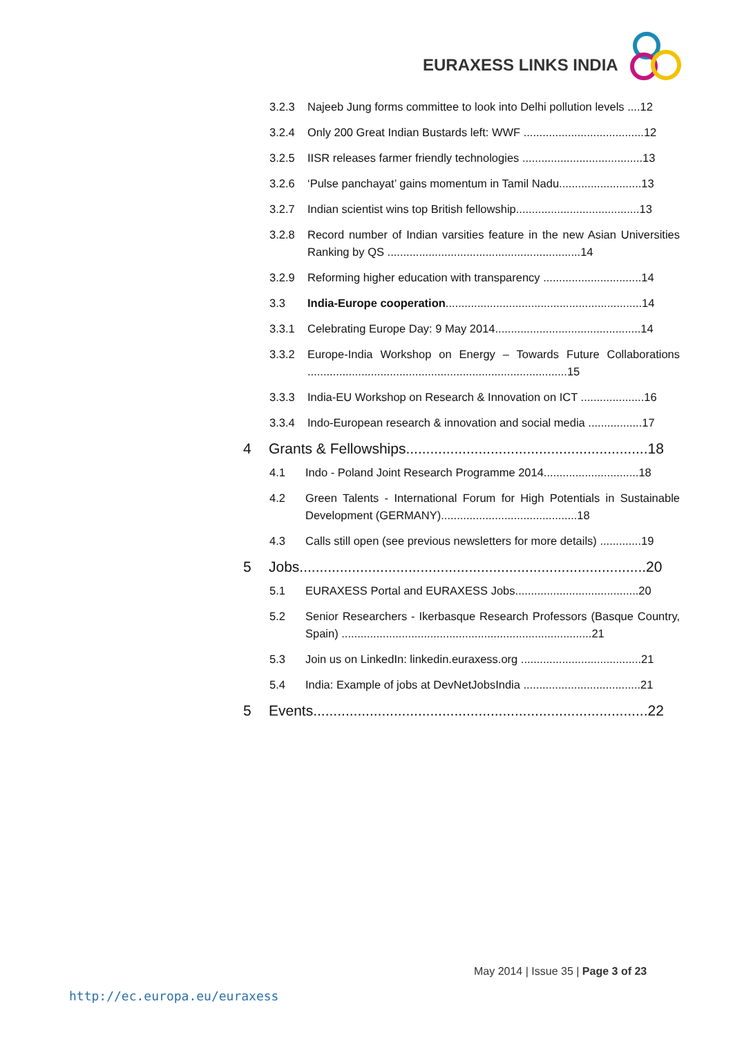EURAXESS LINKS INDIA
3.2.3 Najeeb Jung forms committee to look into Delhi pollution levels ....12
3.2.4 Only 200 Great Indian Bustards left: WWF ......................................12
3.2.5 IISR releases farmer friendly technologies ......................................13
3.2.6 ‘Pulse panchayat’ gains momentum in Tamil Nadu..........................13
3.2.7 Indian scientist wins top British fellowship.......................................13
3.2.8 Record number of Indian varsities feature in the new Asian Universities Ranking by QS .............................................................14
3.2.9 Reforming higher education with transparency ...............................14
3.3 India-Europe cooperation..............................................................14
3.3.1 Celebrating Europe Day: 9 May 2014..............................................14
3.3.2 Europe-India Workshop on Energy – Towards Future Collaborations ..................................................................................15
3.3.3 India-EU Workshop on Research & Innovation on ICT ....................16
3.3.4 Indo-European research & innovation and social media .................17
4 Grants & Fellowships............................................................18
4.1 Indo - Poland Joint Research Programme 2014..............................18
4.2 Green Talents - International Forum for High Potentials in Sustainable Development (GERMANY)...........................................18
4.3 Calls still open (see previous newsletters for more details) .............19
5 Jobs......................................................................................20
5.1 EURAXESS Portal and EURAXESS Jobs.......................................20
5.2 Senior Researchers - Ikerbasque Research Professors (Basque Country, Spain) ...............................................................................21
5.3 Join us on LinkedIn: linkedin.euraxess.org ......................................21
5.4 India: Example of jobs at DevNetJobsIndia .....................................21
5 Events...................................................................................22
May 2014 | Issue 35 | Page 3 of 23
http://ec.europa.eu/euraxess